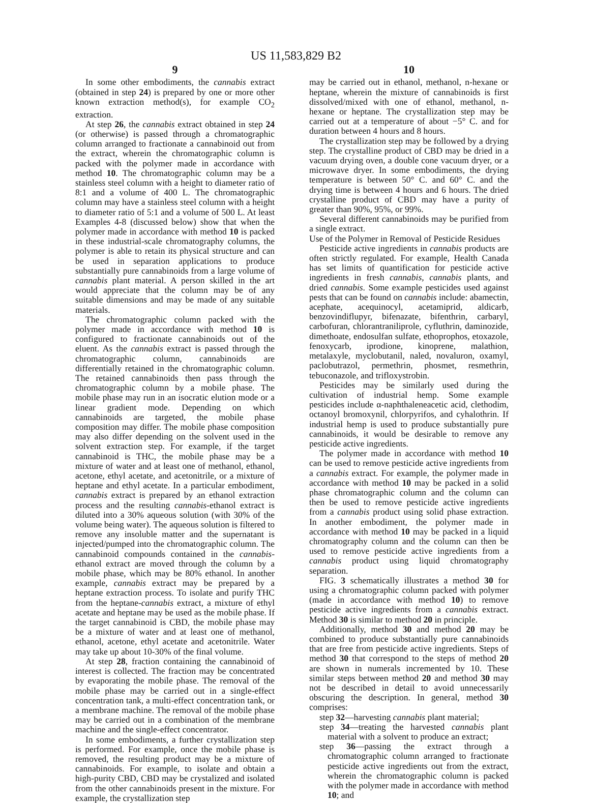US 11,583,829 B2
9
In some other embodiments, the cannabis extract (obtained in step 24) is prepared by one or more other known extraction method(s), for example CO<sub>2</sub> extraction.
At step 26, the cannabis extract obtained in step 24 (or otherwise) is passed through a chromatographic column arranged to fractionate a cannabinoid out from the extract, wherein the chromatographic column is packed with the polymer made in accordance with method 10. The chromatographic column may be a stainless steel column with a height to diameter ratio of 8:1 and a volume of 400 L. The chromatographic column may have a stainless steel column with a height to diameter ratio of 5:1 and a volume of 500 L. At least Examples 4-8 (discussed below) show that when the polymer made in accordance with method 10 is packed in these industrial-scale chromatography columns, the polymer is able to retain its physical structure and can be used in separation applications to produce substantially pure cannabinoids from a large volume of cannabis plant material. A person skilled in the art would appreciate that the column may be of any suitable dimensions and may be made of any suitable materials.
The chromatographic column packed with the polymer made in accordance with method 10 is configured to fractionate cannabinoids out of the eluent. As the cannabis extract is passed through the chromatographic column, cannabinoids are differentially retained in the chromatographic column. The retained cannabinoids then pass through the chromatographic column by a mobile phase. The mobile phase may run in an isocratic elution mode or a linear gradient mode. Depending on which cannabinoids are targeted, the mobile phase composition may differ. The mobile phase composition may also differ depending on the solvent used in the solvent extraction step. For example, if the target cannabinoid is THC, the mobile phase may be a mixture of water and at least one of methanol, ethanol, acetone, ethyl acetate, and acetonitrile, or a mixture of heptane and ethyl acetate. In a particular embodiment, cannabis extract is prepared by an ethanol extraction process and the resulting cannabis-ethanol extract is diluted into a 30% aqueous solution (with 30% of the volume being water). The aqueous solution is filtered to remove any insoluble matter and the supernatant is injected/pumped into the chromatographic column. The cannabinoid compounds contained in the cannabis-ethanol extract are moved through the column by a mobile phase, which may be 80% ethanol. In another example, cannabis extract may be prepared by a heptane extraction process. To isolate and purify THC from the heptane-cannabis extract, a mixture of ethyl acetate and heptane may be used as the mobile phase. If the target cannabinoid is CBD, the mobile phase may be a mixture of water and at least one of methanol, ethanol, acetone, ethyl acetate and acetonitrile. Water may take up about 10-30% of the final volume.
At step 28, fraction containing the cannabinoid of interest is collected. The fraction may be concentrated by evaporating the mobile phase. The removal of the mobile phase may be carried out in a single-effect concentration tank, a multi-effect concentration tank, or a membrane machine. The removal of the mobile phase may be carried out in a combination of the membrane machine and the single-effect concentrator.
In some embodiments, a further crystallization step is performed. For example, once the mobile phase is removed, the resulting product may be a mixture of cannabinoids. For example, to isolate and obtain a high-purity CBD, CBD may be crystalized and isolated from the other cannabinoids present in the mixture. For example, the crystallization step
10
may be carried out in ethanol, methanol, n-hexane or heptane, wherein the mixture of cannabinoids is first dissolved/mixed with one of ethanol, methanol, n-hexane or heptane. The crystallization step may be carried out at a temperature of about −5° C. and for duration between 4 hours and 8 hours.
The crystallization step may be followed by a drying step. The crystalline product of CBD may be dried in a vacuum drying oven, a double cone vacuum dryer, or a microwave dryer. In some embodiments, the drying temperature is between 50° C. and 60° C. and the drying time is between 4 hours and 6 hours. The dried crystalline product of CBD may have a purity of greater than 90%, 95%, or 99%.
Several different cannabinoids may be purified from a single extract.
Use of the Polymer in Removal of Pesticide Residues
Pesticide active ingredients in cannabis products are often strictly regulated. For example, Health Canada has set limits of quantification for pesticide active ingredients in fresh cannabis, cannabis plants, and dried cannabis. Some example pesticides used against pests that can be found on cannabis include: abamectin, acephate, acequinocyl, acetamiprid, aldicarb, benzovindiflupyr, bifenazate, bifenthrin, carbaryl, carbofuran, chlorantraniliprole, cyfluthrin, daminozide, dimethoate, endosulfan sulfate, ethoprophos, etoxazole, fenoxycarb, iprodione, kinoprene, malathion, metalaxyle, myclobutanil, naled, novaluron, oxamyl, paclobutrazol, permethrin, phosmet, resmethrin, tebuconazole, and trifloxystrobin.
Pesticides may be similarly used during the cultivation of industrial hemp. Some example pesticides include α-naphthaleneacetic acid, clethodim, octanoyl bromoxynil, chlorpyrifos, and cyhalothrin. If industrial hemp is used to produce substantially pure cannabinoids, it would be desirable to remove any pesticide active ingredients.
The polymer made in accordance with method 10 can be used to remove pesticide active ingredients from a cannabis extract. For example, the polymer made in accordance with method 10 may be packed in a solid phase chromatographic column and the column can then be used to remove pesticide active ingredients from a cannabis product using solid phase extraction. In another embodiment, the polymer made in accordance with method 10 may be packed in a liquid chromatography column and the column can then be used to remove pesticide active ingredients from a cannabis product using liquid chromatography separation.
FIG. 3 schematically illustrates a method 30 for using a chromatographic column packed with polymer (made in accordance with method 10) to remove pesticide active ingredients from a cannabis extract. Method 30 is similar to method 20 in principle.
Additionally, method 30 and method 20 may be combined to produce substantially pure cannabinoids that are free from pesticide active ingredients. Steps of method 30 that correspond to the steps of method 20 are shown in numerals incremented by 10. These similar steps between method 20 and method 30 may not be described in detail to avoid unnecessarily obscuring the description. In general, method 30 comprises:
step 32—harvesting cannabis plant material;
step 34—treating the harvested cannabis plant material with a solvent to produce an extract;
step 36—passing the extract through a chromatographic column arranged to fractionate pesticide active ingredients out from the extract, wherein the chromatographic column is packed with the polymer made in accordance with method 10; and